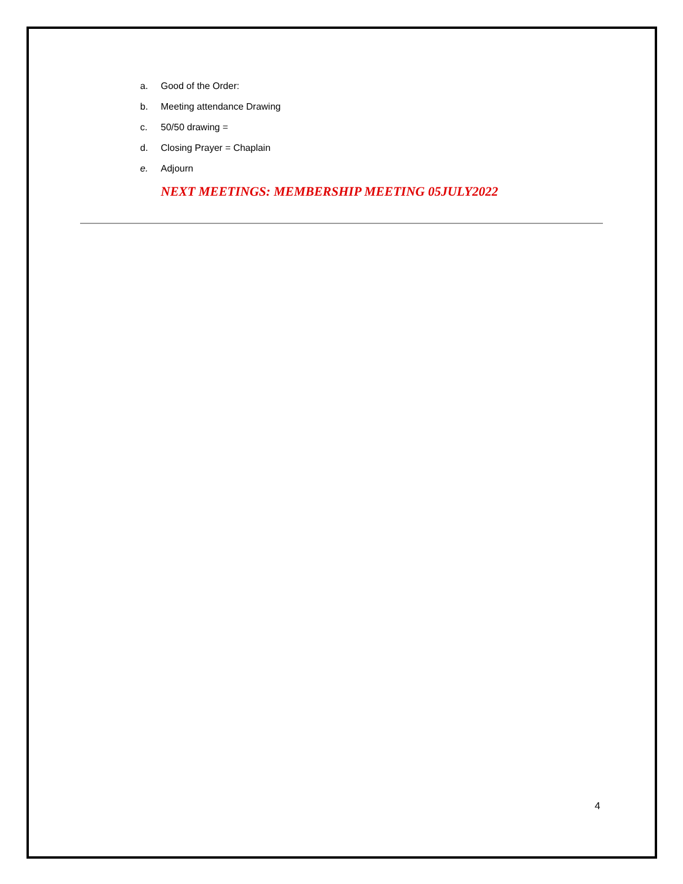a. Good of the Order:
b. Meeting attendance Drawing
c. 50/50 drawing =
d. Closing Prayer = Chaplain
e. Adjourn
NEXT MEETINGS: MEMBERSHIP MEETING 05JULY2022
4